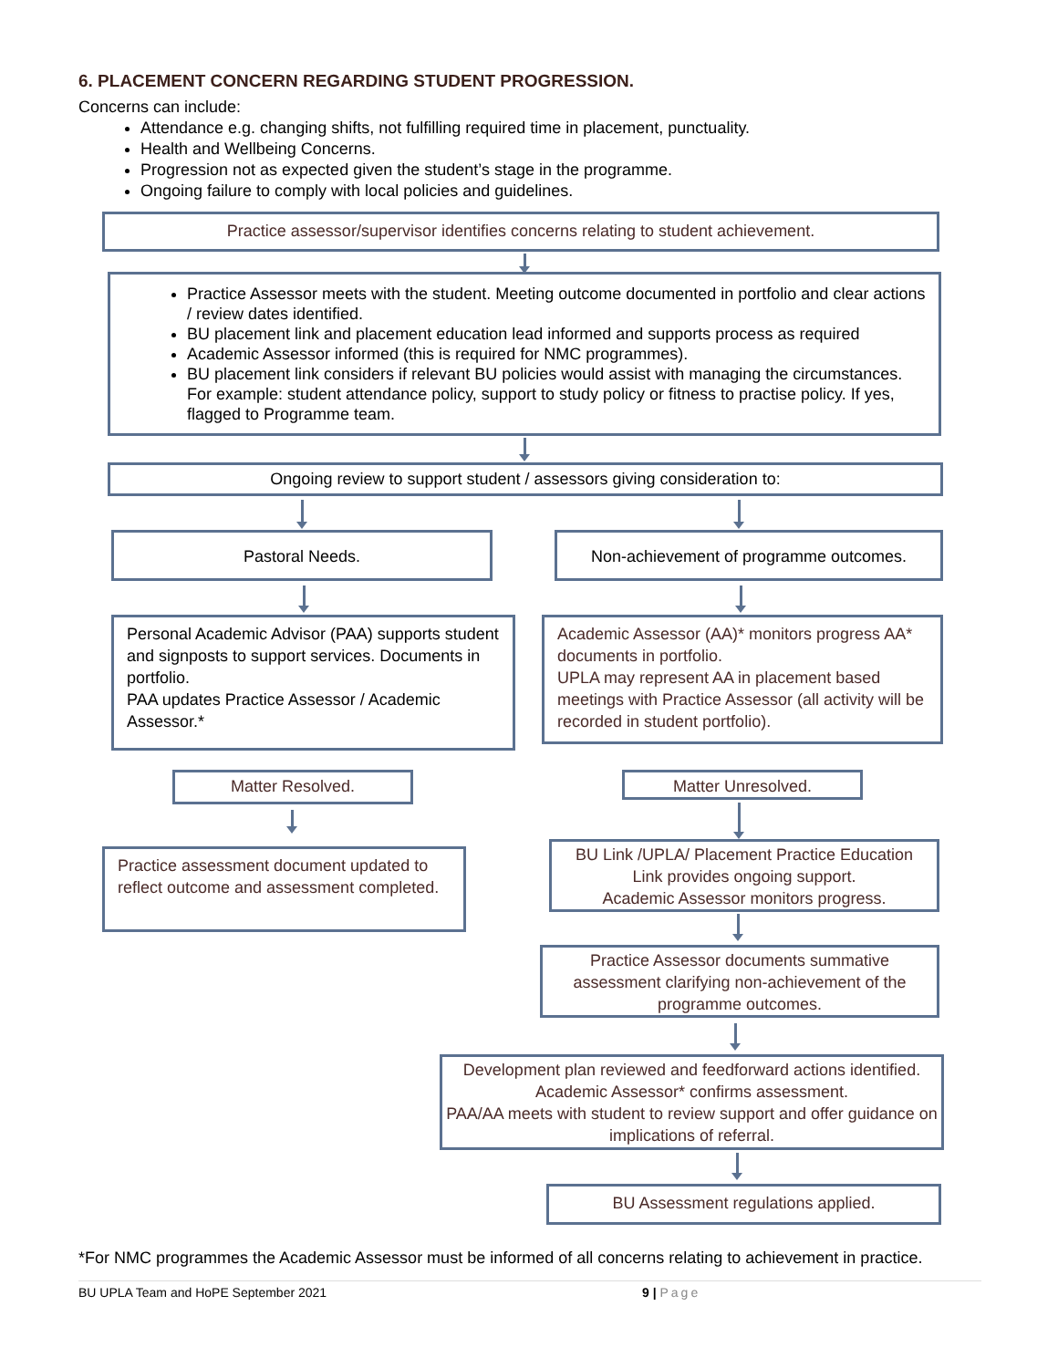6. PLACEMENT CONCERN REGARDING STUDENT PROGRESSION.
Concerns can include:
Attendance e.g. changing shifts, not fulfilling required time in placement, punctuality.
Health and Wellbeing Concerns.
Progression not as expected given the student’s stage in the programme.
Ongoing failure to comply with local policies and guidelines.
Practice assessor/supervisor identifies concerns relating to student achievement.
Practice Assessor meets with the student. Meeting outcome documented in portfolio and clear actions / review dates identified.
BU placement link and placement education lead informed and supports process as required
Academic Assessor informed (this is required for NMC programmes).
BU placement link considers if relevant BU policies would assist with managing the circumstances. For example: student attendance policy, support to study policy or fitness to practise policy. If yes, flagged to Programme team.
Ongoing review to support student / assessors giving consideration to:
Pastoral Needs. Non-achievement of programme outcomes.
Personal Academic Advisor (PAA) supports student and signposts to support services. Documents in portfolio.
PAA updates Practice Assessor / Academic Assessor.*
Academic Assessor (AA)* monitors progress AA* documents in portfolio.
UPLA may represent AA in placement based meetings with Practice Assessor (all activity will be recorded in student portfolio).
Matter Resolved. Matter Unresolved.
Practice assessment document updated to reflect outcome and assessment completed.
BU Link /UPLA/ Placement Practice Education Link provides ongoing support.
Academic Assessor monitors progress.
Practice Assessor documents summative assessment clarifying non-achievement of the programme outcomes.
Development plan reviewed and feedforward actions identified. Academic Assessor* confirms assessment.
PAA/AA meets with student to review support and offer guidance on implications of referral.
BU Assessment regulations applied.
*For NMC programmes the Academic Assessor must be informed of all concerns relating to achievement in practice.
BU UPLA Team and HoPE September 2021 9 | Page